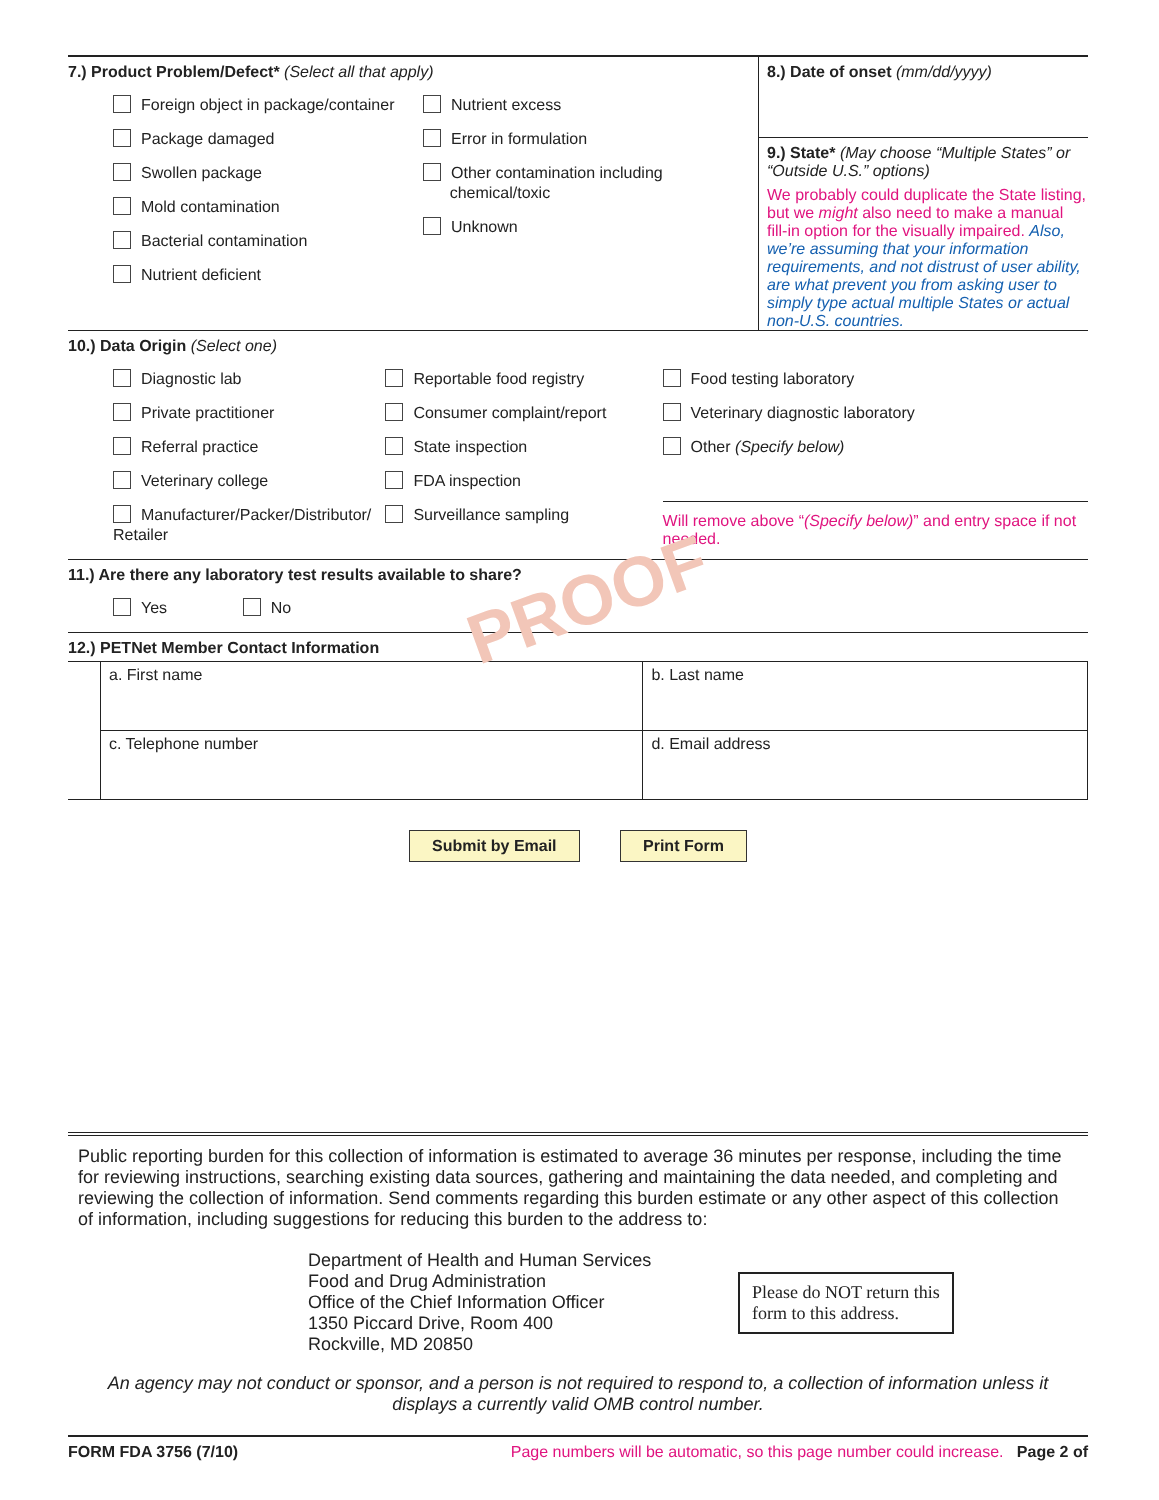PROOF
7.) Product Problem/Defect* (Select all that apply)
Foreign object in package/container
Package damaged
Swollen package
Mold contamination
Bacterial contamination
Nutrient deficient
Nutrient excess
Error in formulation
Other contamination including
chemical/toxic
Unknown
8.) Date of onset (mm/dd/yyyy)
9.) State* (May choose “Multiple States” or “Outside U.S.” options)
We probably could duplicate the State listing, but we might also need to make a manual fill-in option for the visually impaired. Also, we’re assuming that your information requirements, and not distrust of user ability, are what prevent you from asking user to simply type actual multiple States or actual non-U.S. countries.
10.) Data Origin (Select one)
Diagnostic lab
Private practitioner
Referral practice
Veterinary college
Manufacturer/Packer/Distributor/ Retailer
Reportable food registry
Consumer complaint/report
State inspection
FDA inspection
Surveillance sampling
Food testing laboratory
Veterinary diagnostic laboratory
Other (Specify below)
Will remove above “(Specify below)” and entry space if not needed.
11.) Are there any laboratory test results available to share?
Yes No
12.) PETNet Member Contact Information
| | a. First name | b. Last name |
| | c. Telephone number | d. Email address |
Submit by Email Print Form
Public reporting burden for this collection of information is estimated to average 36 minutes per response, including the time for reviewing instructions, searching existing data sources, gathering and maintaining the data needed, and completing and reviewing the collection of information. Send comments regarding this burden estimate or any other aspect of this collection of information, including suggestions for reducing this burden to the address to:
Department of Health and Human Services
Food and Drug Administration
Office of the Chief Information Officer
1350 Piccard Drive, Room 400
Rockville, MD 20850
Please do NOT return this
form to this address.
An agency may not conduct or sponsor, and a person is not required to respond to, a collection of information unless it displays a currently valid OMB control number.
FORM FDA 3756 (7/10) Page numbers will be automatic, so this page number could increase. Page 2 of